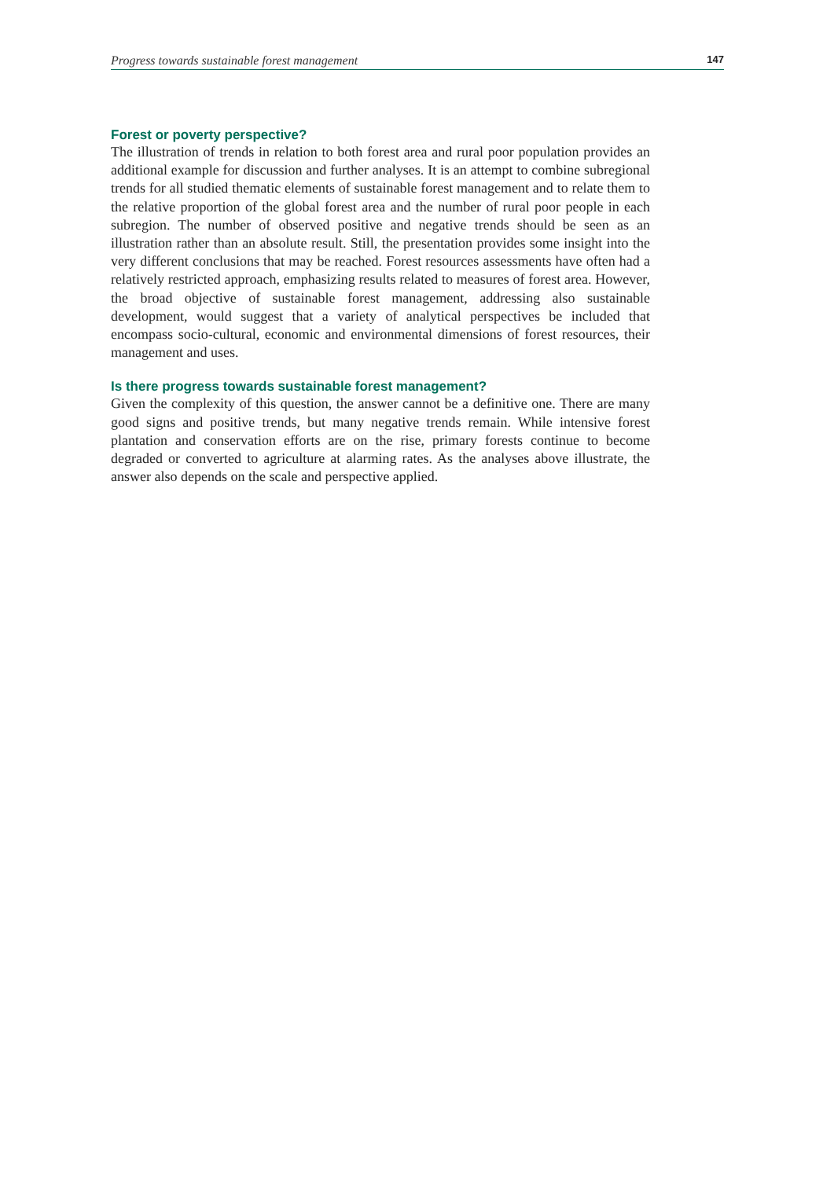Progress towards sustainable forest management 147
Forest or poverty perspective?
The illustration of trends in relation to both forest area and rural poor population provides an additional example for discussion and further analyses. It is an attempt to combine subregional trends for all studied thematic elements of sustainable forest management and to relate them to the relative proportion of the global forest area and the number of rural poor people in each subregion. The number of observed positive and negative trends should be seen as an illustration rather than an absolute result. Still, the presentation provides some insight into the very different conclusions that may be reached. Forest resources assessments have often had a relatively restricted approach, emphasizing results related to measures of forest area. However, the broad objective of sustainable forest management, addressing also sustainable development, would suggest that a variety of analytical perspectives be included that encompass socio-cultural, economic and environmental dimensions of forest resources, their management and uses.
Is there progress towards sustainable forest management?
Given the complexity of this question, the answer cannot be a definitive one. There are many good signs and positive trends, but many negative trends remain. While intensive forest plantation and conservation efforts are on the rise, primary forests continue to become degraded or converted to agriculture at alarming rates. As the analyses above illustrate, the answer also depends on the scale and perspective applied.